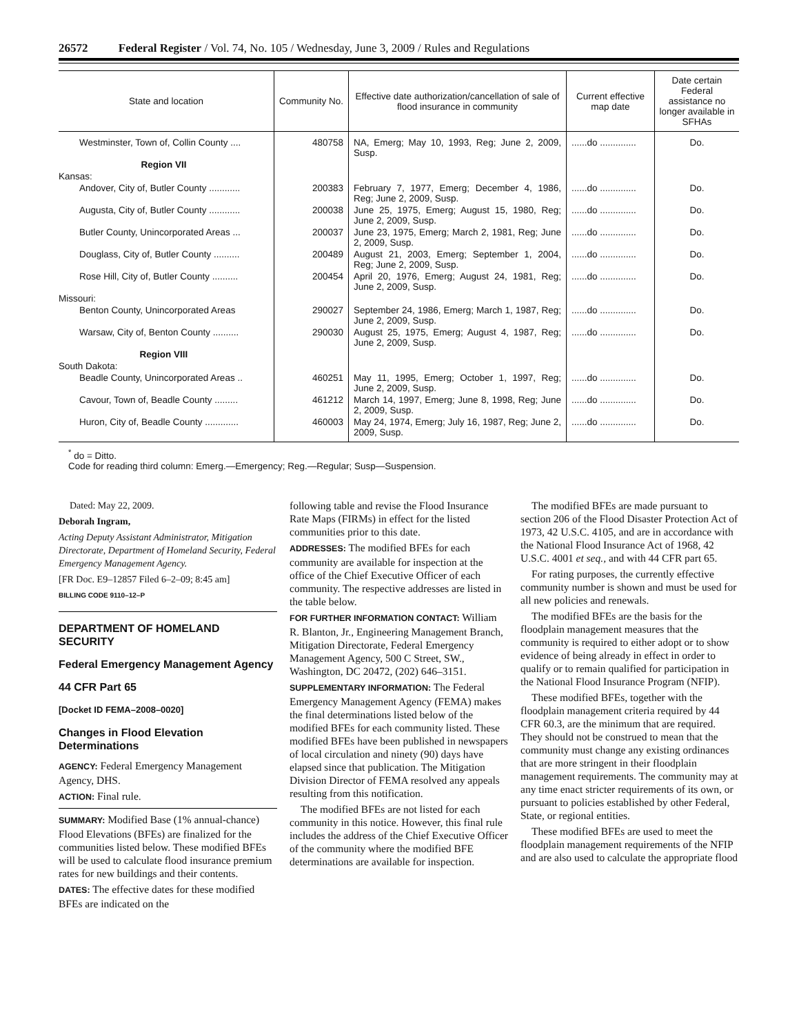26572 Federal Register / Vol. 74, No. 105 / Wednesday, June 3, 2009 / Rules and Regulations
| State and location | Community No. | Effective date authorization/cancellation of sale of flood insurance in community | Current effective map date | Date certain Federal assistance no longer available in SFHAs |
| --- | --- | --- | --- | --- |
| Westminster, Town of, Collin County .... | 480758 | NA, Emerg; May 10, 1993, Reg; June 2, 2009, Susp. | ......do .............. | Do. |
| Region VII | | | | |
| Kansas: | | | | |
| Andover, City of, Butler County ............ | 200383 | February 7, 1977, Emerg; December 4, 1986, Reg; June 2, 2009, Susp. | ......do .............. | Do. |
| Augusta, City of, Butler County ............ | 200038 | June 25, 1975, Emerg; August 15, 1980, Reg; June 2, 2009, Susp. | ......do .............. | Do. |
| Butler County, Unincorporated Areas ... | 200037 | June 23, 1975, Emerg; March 2, 1981, Reg; June 2, 2009, Susp. | ......do .............. | Do. |
| Douglass, City of, Butler County .......... | 200489 | August 21, 2003, Emerg; September 1, 2004, Reg; June 2, 2009, Susp. | ......do .............. | Do. |
| Rose Hill, City of, Butler County .......... | 200454 | April 20, 1976, Emerg; August 24, 1981, Reg; June 2, 2009, Susp. | ......do .............. | Do. |
| Missouri: | | | | |
| Benton County, Unincorporated Areas | 290027 | September 24, 1986, Emerg; March 1, 1987, Reg; June 2, 2009, Susp. | ......do .............. | Do. |
| Warsaw, City of, Benton County .......... | 290030 | August 25, 1975, Emerg; August 4, 1987, Reg; June 2, 2009, Susp. | ......do .............. | Do. |
| Region VIII | | | | |
| South Dakota: | | | | |
| Beadle County, Unincorporated Areas .. | 460251 | May 11, 1995, Emerg; October 1, 1997, Reg; June 2, 2009, Susp. | ......do .............. | Do. |
| Cavour, Town of, Beadle County ......... | 461212 | March 14, 1997, Emerg; June 8, 1998, Reg; June 2, 2009, Susp. | ......do .............. | Do. |
| Huron, City of, Beadle County ............. | 460003 | May 24, 1974, Emerg; July 16, 1987, Reg; June 2, 2009, Susp. | ......do .............. | Do. |
<sup>*</sup> do = Ditto.
Code for reading third column: Emerg.—Emergency; Reg.—Regular; Susp—Suspension.
Dated: May 22, 2009.
Deborah Ingram,
Acting Deputy Assistant Administrator, Mitigation Directorate, Department of Homeland Security, Federal Emergency Management Agency.
[FR Doc. E9–12857 Filed 6–2–09; 8:45 am]
BILLING CODE 9110–12–P
DEPARTMENT OF HOMELAND SECURITY
Federal Emergency Management Agency
44 CFR Part 65
[Docket ID FEMA–2008–0020]
Changes in Flood Elevation Determinations
AGENCY: Federal Emergency Management Agency, DHS.
ACTION: Final rule.
SUMMARY: Modified Base (1% annual-chance) Flood Elevations (BFEs) are finalized for the communities listed below. These modified BFEs will be used to calculate flood insurance premium rates for new buildings and their contents.
DATES: The effective dates for these modified BFEs are indicated on the
following table and revise the Flood Insurance Rate Maps (FIRMs) in effect for the listed communities prior to this date.
ADDRESSES: The modified BFEs for each community are available for inspection at the office of the Chief Executive Officer of each community. The respective addresses are listed in the table below.
FOR FURTHER INFORMATION CONTACT: William R. Blanton, Jr., Engineering Management Branch, Mitigation Directorate, Federal Emergency Management Agency, 500 C Street, SW., Washington, DC 20472, (202) 646–3151.
SUPPLEMENTARY INFORMATION: The Federal Emergency Management Agency (FEMA) makes the final determinations listed below of the modified BFEs for each community listed. These modified BFEs have been published in newspapers of local circulation and ninety (90) days have elapsed since that publication. The Mitigation Division Director of FEMA resolved any appeals resulting from this notification.
The modified BFEs are not listed for each community in this notice. However, this final rule includes the address of the Chief Executive Officer of the community where the modified BFE determinations are available for inspection.
The modified BFEs are made pursuant to section 206 of the Flood Disaster Protection Act of 1973, 42 U.S.C. 4105, and are in accordance with the National Flood Insurance Act of 1968, 42 U.S.C. 4001 et seq., and with 44 CFR part 65.
For rating purposes, the currently effective community number is shown and must be used for all new policies and renewals.
The modified BFEs are the basis for the floodplain management measures that the community is required to either adopt or to show evidence of being already in effect in order to qualify or to remain qualified for participation in the National Flood Insurance Program (NFIP).
These modified BFEs, together with the floodplain management criteria required by 44 CFR 60.3, are the minimum that are required. They should not be construed to mean that the community must change any existing ordinances that are more stringent in their floodplain management requirements. The community may at any time enact stricter requirements of its own, or pursuant to policies established by other Federal, State, or regional entities.
These modified BFEs are used to meet the floodplain management requirements of the NFIP and are also used to calculate the appropriate flood